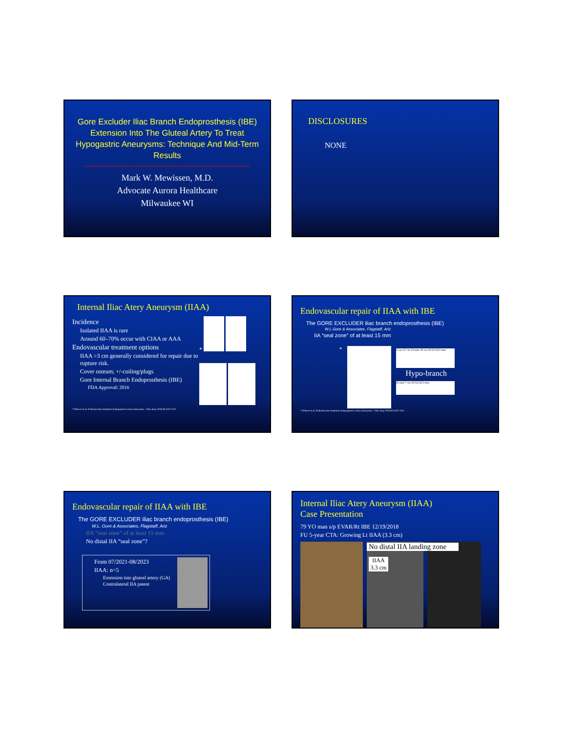Gore Excluder Iliac Branch Endoprosthesis (IBE) Extension Into The Gluteal Artery To Treat Hypogastric Aneurysms: Technique And Mid-Term Results
Mark W. Mewissen, M.D.
Advocate Aurora Healthcare
Milwaukee WI
DISCLOSURES
NONE
Internal Iliac Atery Aneurysm (IIAA)
Incidence
Isolated IIAA is rare
Around 60–70% occur with CIAA or AAA
Endovascular treatment options
IIAA >3 cm generally considered for repair due to rupture risk.
Cover osteum; +/-coiling/plugs
Gore Internal Branch Endoprosthesis (IBE)
FDA Approval: 2016
*
* Kliewer et al. Endovascular treatment of hypogastric artery aneurysms. J Vasc Surg 2019;40:1107-1114
Endovascular repair of IIAA with IBE
The GORE EXCLUDER iliac branch endoprosthesis (IBE)
W.L.Gore & Associates, Flagstaff, Ariz
IIA “seal zone” of at least 15 mm
*
3 cm 2.5 cm 23 mm 10 cm 10/12/14.5 mm
Hypo-branch
16 mm 7 cm 10/12/14.5 mm
* Kliewer et al. Endovascular treatment of hypogastric artery aneurysms. J Vasc Surg 2019;40:1107-1114
Endovascular repair of IIAA with IBE
The GORE EXCLUDER iliac branch endoprosthesis (IBE)
W.L. Gore & Associates, Flagstaff, Ariz
IIA “seal zone” of at least 15 mm
No distal IIA “seal zone”?
From 07/2021-08/2023
IIAA: n=5
Extension into gluteal artery (GA)
Contralateral IIA patent
Internal Iliac Atery Aneurysm (IIAA)
Case Presentation
79 YO man s/p EVAR/Rt IBE 12/19/2018
FU 5-year CTA: Growing Lt IIAA (3.3 cm)
No distal IIA landing zone
IIAA 3.3 cm